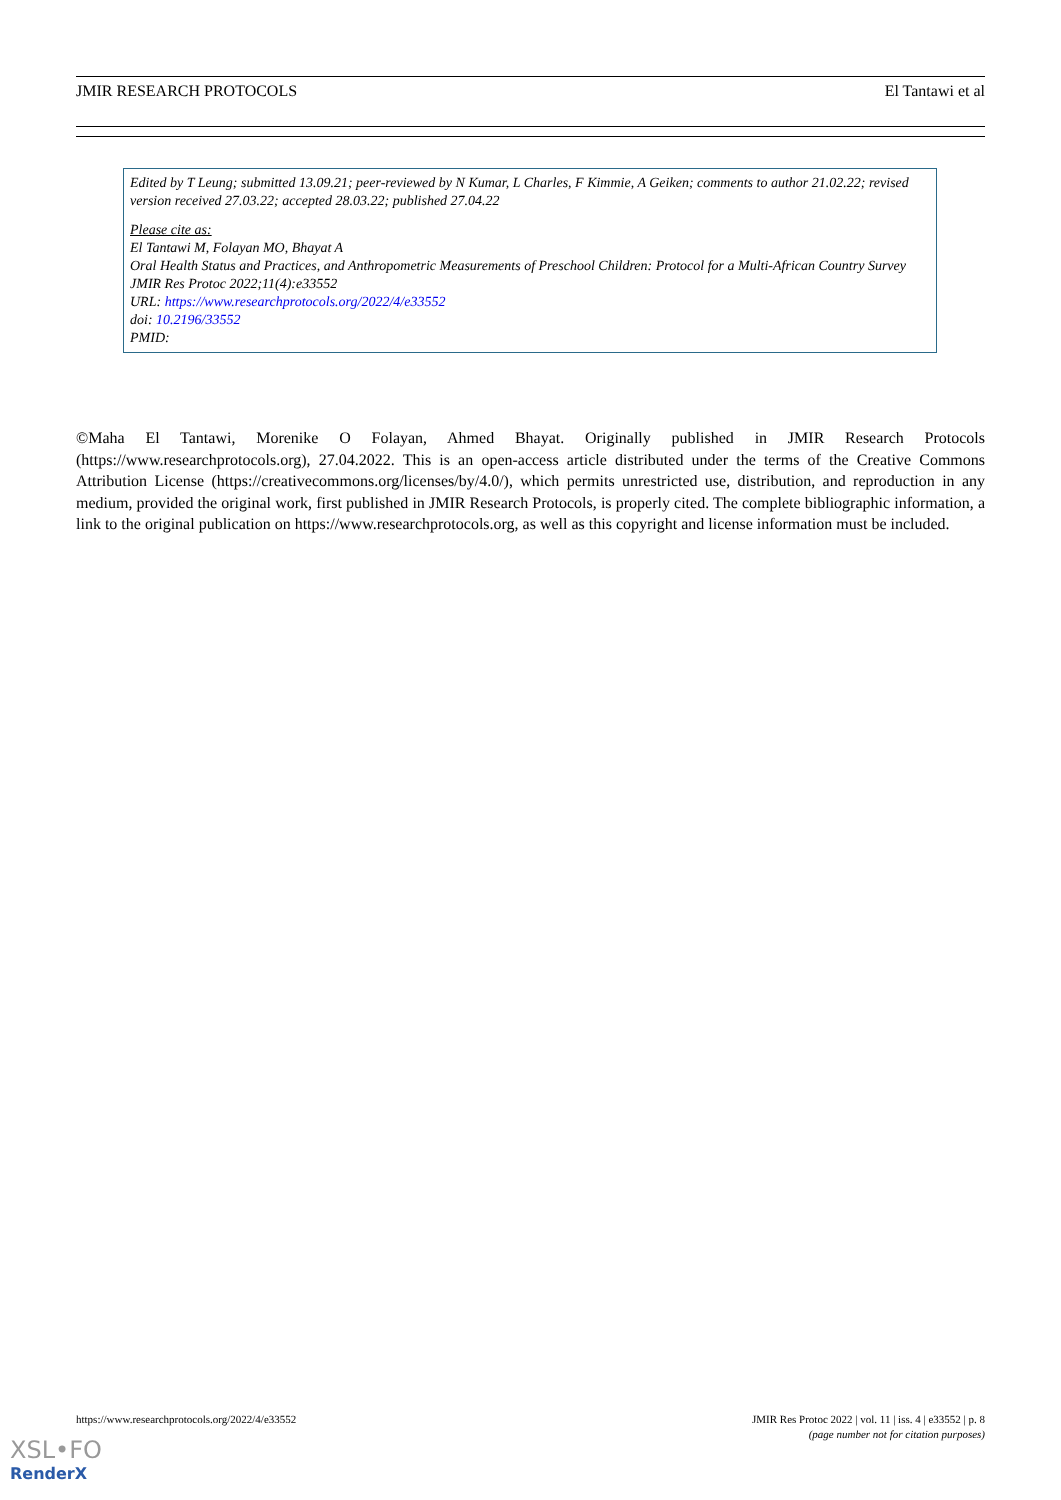JMIR RESEARCH PROTOCOLS El Tantawi et al
Edited by T Leung; submitted 13.09.21; peer-reviewed by N Kumar, L Charles, F Kimmie, A Geiken; comments to author 21.02.22; revised version received 27.03.22; accepted 28.03.22; published 27.04.22
Please cite as:
El Tantawi M, Folayan MO, Bhayat A
Oral Health Status and Practices, and Anthropometric Measurements of Preschool Children: Protocol for a Multi-African Country Survey
JMIR Res Protoc 2022;11(4):e33552
URL: https://www.researchprotocols.org/2022/4/e33552
doi: 10.2196/33552
PMID:
©Maha El Tantawi, Morenike O Folayan, Ahmed Bhayat. Originally published in JMIR Research Protocols (https://www.researchprotocols.org), 27.04.2022. This is an open-access article distributed under the terms of the Creative Commons Attribution License (https://creativecommons.org/licenses/by/4.0/), which permits unrestricted use, distribution, and reproduction in any medium, provided the original work, first published in JMIR Research Protocols, is properly cited. The complete bibliographic information, a link to the original publication on https://www.researchprotocols.org, as well as this copyright and license information must be included.
https://www.researchprotocols.org/2022/4/e33552 JMIR Res Protoc 2022 | vol. 11 | iss. 4 | e33552 | p. 8
(page number not for citation purposes)
XSL•FO
RenderX